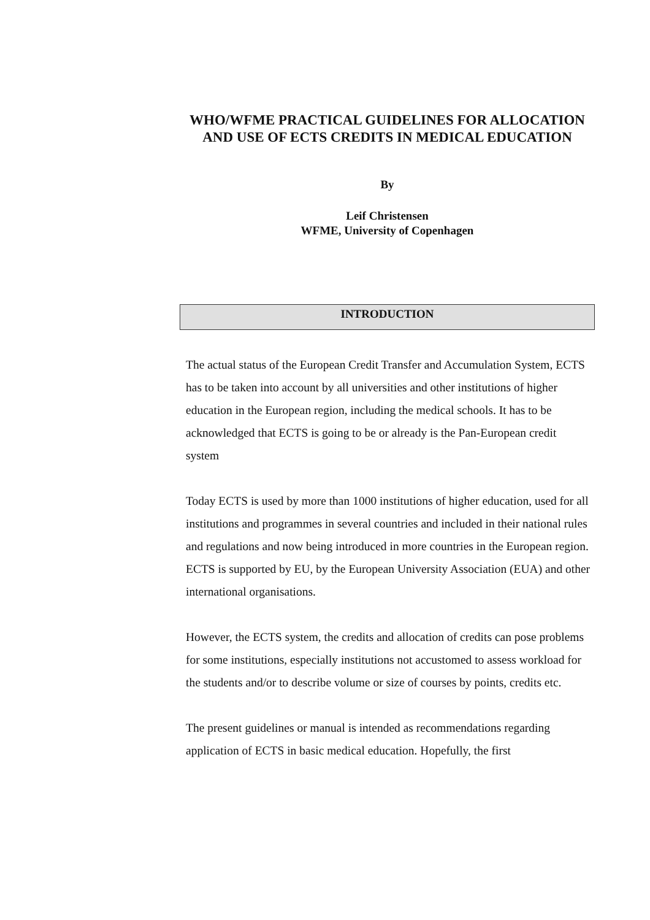WHO/WFME PRACTICAL GUIDELINES FOR ALLOCATION AND USE OF ECTS CREDITS IN MEDICAL EDUCATION
By
Leif Christensen
WFME, University of Copenhagen
INTRODUCTION
The actual status of the European Credit Transfer and Accumulation System, ECTS has to be taken into account by all universities and other institutions of higher education in the European region, including the medical schools. It has to be acknowledged that ECTS is going to be or already is the Pan-European credit system
Today ECTS is used by more than 1000 institutions of higher education, used for all institutions and programmes in several countries and included in their national rules and regulations and now being introduced in more countries in the European region. ECTS is supported by EU, by the European University Association (EUA) and other international organisations.
However, the ECTS system, the credits and allocation of credits can pose problems for some institutions, especially institutions not accustomed to assess workload for the students and/or to describe volume or size of courses by points, credits etc.
The present guidelines or manual is intended as recommendations regarding application of ECTS in basic medical education. Hopefully, the first